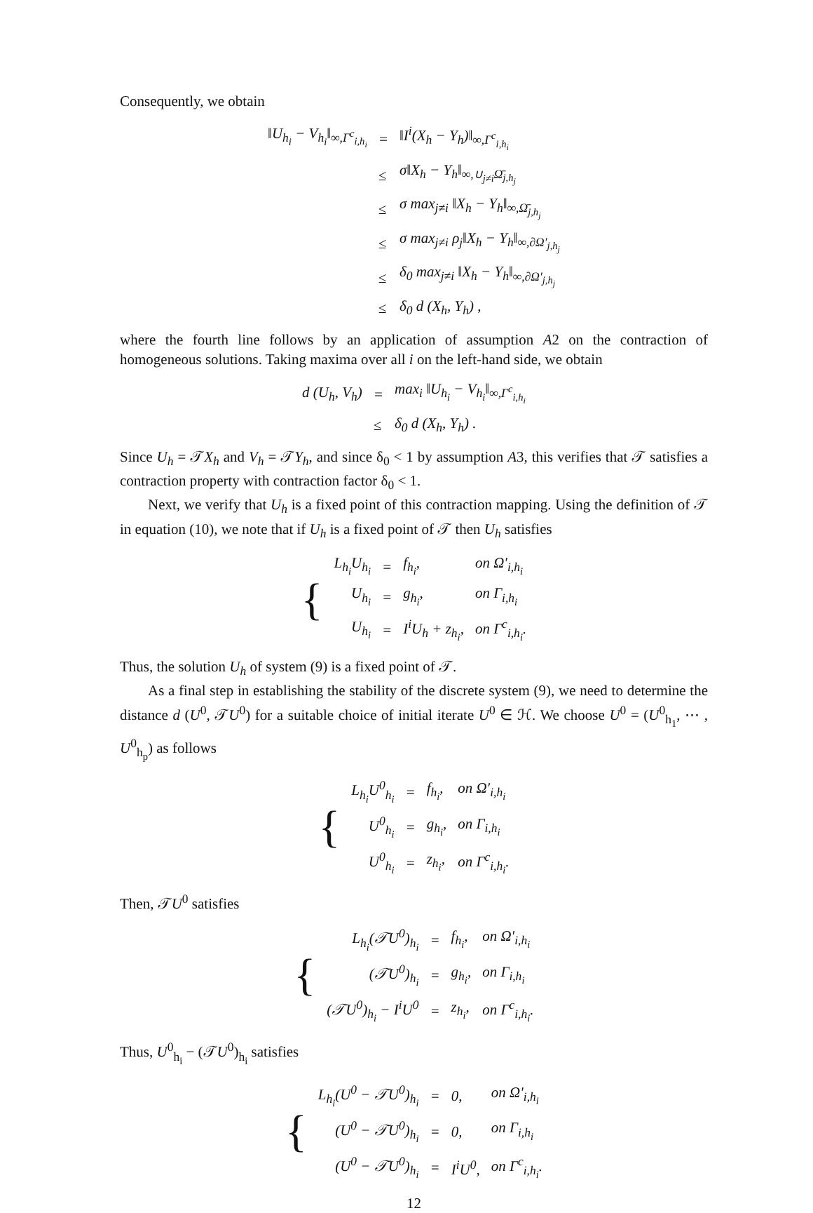Consequently, we obtain
| ‖U<sub>h<sub>i</sub></sub> − V<sub>h<sub>i</sub></sub>‖<sub>∞,Γ<sup>c</sup><sub>i,h<sub>i</sub></sub></sub> | = | ‖I<sup>i</sup>(X<sub>h</sub> − Y<sub>h</sub>)‖<sub>∞,Γ<sup>c</sup><sub>i,h<sub>i</sub></sub></sub> |
| | ≤ | σ‖X<sub>h</sub> − Y<sub>h</sub>‖<sub>∞,∪<sub>j≠i</sub>Ω̄<sub>j,h<sub>j</sub></sub></sub> |
| | ≤ | σ max<sub>j≠i</sub> ‖X<sub>h</sub> − Y<sub>h</sub>‖<sub>∞,Ω̄<sub>j,h<sub>j</sub></sub></sub> |
| | ≤ | σ max<sub>j≠i</sub> ρ<sub>j</sub>‖X<sub>h</sub> − Y<sub>h</sub>‖<sub>∞,∂Ω′<sub>j,h<sub>j</sub></sub></sub> |
| | ≤ | δ<sub>0</sub> max<sub>j≠i</sub> ‖X<sub>h</sub> − Y<sub>h</sub>‖<sub>∞,∂Ω′<sub>j,h<sub>j</sub></sub></sub> |
| | ≤ | δ<sub>0</sub> d (X<sub>h</sub>, Y<sub>h</sub>) , |
where the fourth line follows by an application of assumption A2 on the contraction of homogeneous solutions. Taking maxima over all i on the left-hand side, we obtain
| d (U<sub>h</sub>, V<sub>h</sub>) | = | max<sub>i</sub> ‖U<sub>h<sub>i</sub></sub> − V<sub>h<sub>i</sub></sub>‖<sub>∞,Γ<sup>c</sup><sub>i,h<sub>i</sub></sub></sub> |
| | ≤ | δ<sub>0</sub> d (X<sub>h</sub>, Y<sub>h</sub>) . |
Since U<sub>h</sub> = 𝒯X<sub>h</sub> and V<sub>h</sub> = 𝒯Y<sub>h</sub>, and since δ<sub>0</sub> < 1 by assumption A3, this verifies that 𝒯 satisfies a contraction property with contraction factor δ<sub>0</sub> < 1.
Next, we verify that U<sub>h</sub> is a fixed point of this contraction mapping. Using the definition of 𝒯 in equation (10), we note that if U<sub>h</sub> is a fixed point of 𝒯 then U<sub>h</sub> satisfies
| { | L<sub>h<sub>i</sub></sub>U<sub>h<sub>i</sub></sub> | = | f<sub>h<sub>i</sub></sub>, | on Ω′<sub>i,h<sub>i</sub></sub> |
| | U<sub>h<sub>i</sub></sub> | = | g<sub>h<sub>i</sub></sub>, | on Γ<sub>i,h<sub>i</sub></sub> |
| | U<sub>h<sub>i</sub></sub> | = | I<sup>i</sup>U<sub>h</sub> + z<sub>h<sub>i</sub></sub>, | on Γ<sup>c</sup><sub>i,h<sub>i</sub></sub>. |
Thus, the solution U<sub>h</sub> of system (9) is a fixed point of 𝒯.
As a final step in establishing the stability of the discrete system (9), we need to determine the distance d (U<sup>0</sup>, 𝒯U<sup>0</sup>) for a suitable choice of initial iterate U<sup>0</sup> ∈ ℋ. We choose U<sup>0</sup> = (U<sup>0</sup><sub>h<sub>1</sub></sub>, ⋯ , U<sup>0</sup><sub>h<sub>p</sub></sub>) as follows
| { | L<sub>h<sub>i</sub></sub>U<sup>0</sup><sub>h<sub>i</sub></sub> | = | f<sub>h<sub>i</sub></sub>, | on Ω′<sub>i,h<sub>i</sub></sub> |
| | U<sup>0</sup><sub>h<sub>i</sub></sub> | = | g<sub>h<sub>i</sub></sub>, | on Γ<sub>i,h<sub>i</sub></sub> |
| | U<sup>0</sup><sub>h<sub>i</sub></sub> | = | z<sub>h<sub>i</sub></sub>, | on Γ<sup>c</sup><sub>i,h<sub>i</sub></sub>. |
Then, 𝒯U<sup>0</sup> satisfies
| { | L<sub>h<sub>i</sub></sub>(𝒯U<sup>0</sup>)<sub>h<sub>i</sub></sub> | = | f<sub>h<sub>i</sub></sub>, | on Ω′<sub>i,h<sub>i</sub></sub> |
| | (𝒯U<sup>0</sup>)<sub>h<sub>i</sub></sub> | = | g<sub>h<sub>i</sub></sub>, | on Γ<sub>i,h<sub>i</sub></sub> |
| | (𝒯U<sup>0</sup>)<sub>h<sub>i</sub></sub> − I<sup>i</sup>U<sup>0</sup> | = | z<sub>h<sub>i</sub></sub>, | on Γ<sup>c</sup><sub>i,h<sub>i</sub></sub>. |
Thus, U<sup>0</sup><sub>h<sub>i</sub></sub> − (𝒯U<sup>0</sup>)<sub>h<sub>i</sub></sub> satisfies
| { | L<sub>h<sub>i</sub></sub>(U<sup>0</sup> − 𝒯U<sup>0</sup>)<sub>h<sub>i</sub></sub> | = | 0, | on Ω′<sub>i,h<sub>i</sub></sub> |
| | (U<sup>0</sup> − 𝒯U<sup>0</sup>)<sub>h<sub>i</sub></sub> | = | 0, | on Γ<sub>i,h<sub>i</sub></sub> |
| | (U<sup>0</sup> − 𝒯U<sup>0</sup>)<sub>h<sub>i</sub></sub> | = | I<sup>i</sup>U<sup>0</sup>, | on Γ<sup>c</sup><sub>i,h<sub>i</sub></sub>. |
12